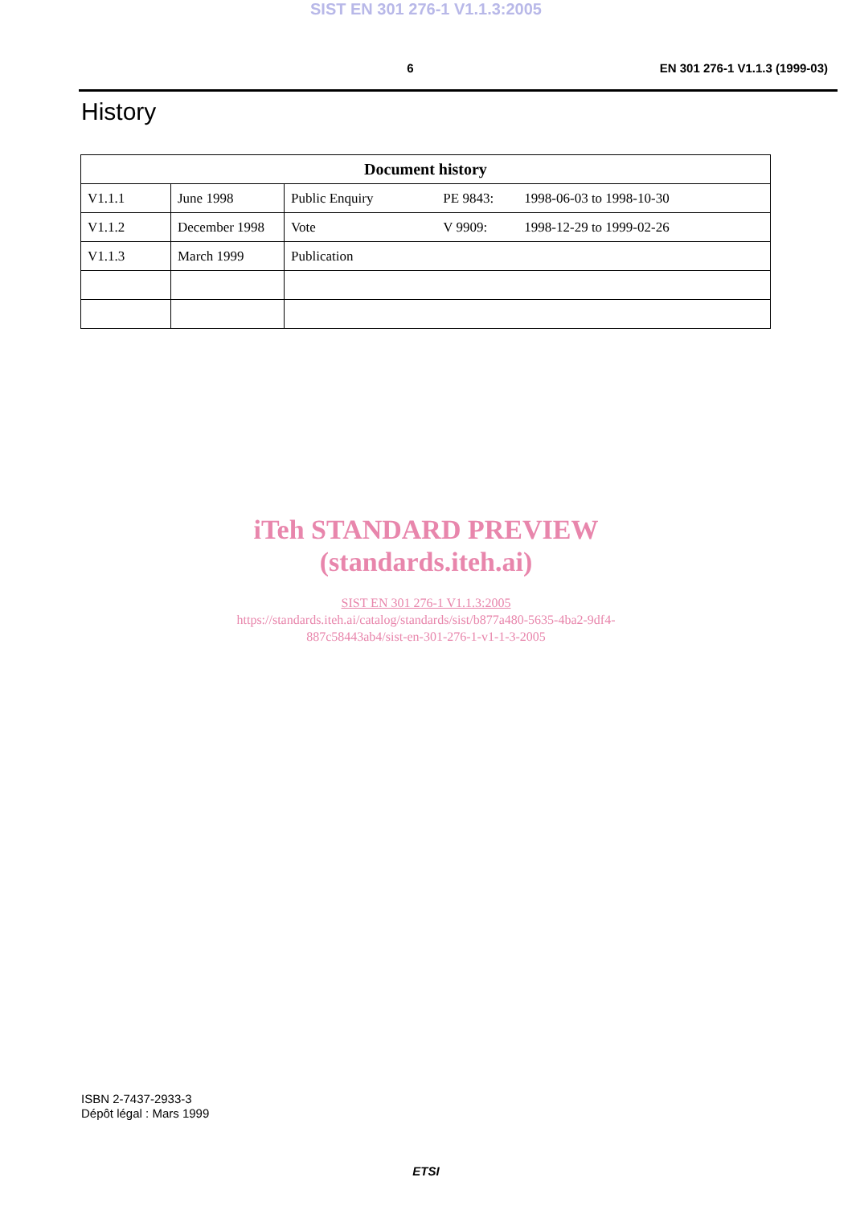SIST EN 301 276-1 V1.1.3:2005
6 EN 301 276-1 V1.1.3 (1999-03)
History
| Document history | | | | |
| --- | --- | --- | --- | --- |
| V1.1.1 | June 1998 | Public Enquiry | PE 9843: | 1998-06-03 to 1998-10-30 |
| V1.1.2 | December 1998 | Vote | V 9909: | 1998-12-29 to 1999-02-26 |
| V1.1.3 | March 1999 | Publication | | |
iTeh STANDARD PREVIEW
(standards.iteh.ai)
SIST EN 301 276-1 V1.1.3:2005
https://standards.iteh.ai/catalog/standards/sist/b877a480-5635-4ba2-9df4-
887c58443ab4/sist-en-301-276-1-v1-1-3-2005
ISBN 2-7437-2933-3
Dépôt légal : Mars 1999
ETSI